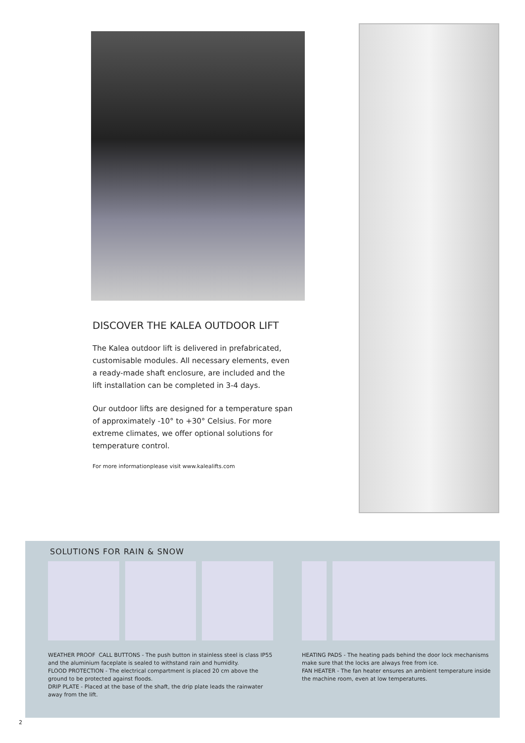DISCOVER THE KALEA OUTDOOR LIFT
The Kalea outdoor lift is delivered in prefabricated, customisable modules. All necessary elements, even a ready-made shaft enclosure, are included and the lift installation can be completed in 3-4 days.
Our outdoor lifts are designed for a temperature span of approximately -10° to +30° Celsius. For more extreme climates, we offer optional solutions for temperature control.
For more informationplease visit www.kalealifts.com
SOLUTIONS FOR RAIN & SNOW
WEATHER PROOF CALL BUTTONS - The push button in stainless steel is class IP55 and the aluminium faceplate is sealed to withstand rain and humidity.
FLOOD PROTECTION - The electrical compartment is placed 20 cm above the ground to be protected against floods.
DRIP PLATE - Placed at the base of the shaft, the drip plate leads the rainwater away from the lift.
HEATING PADS - The heating pads behind the door lock mechanisms make sure that the locks are always free from ice.
FAN HEATER - The fan heater ensures an ambient temperature inside the machine room, even at low temperatures.
2